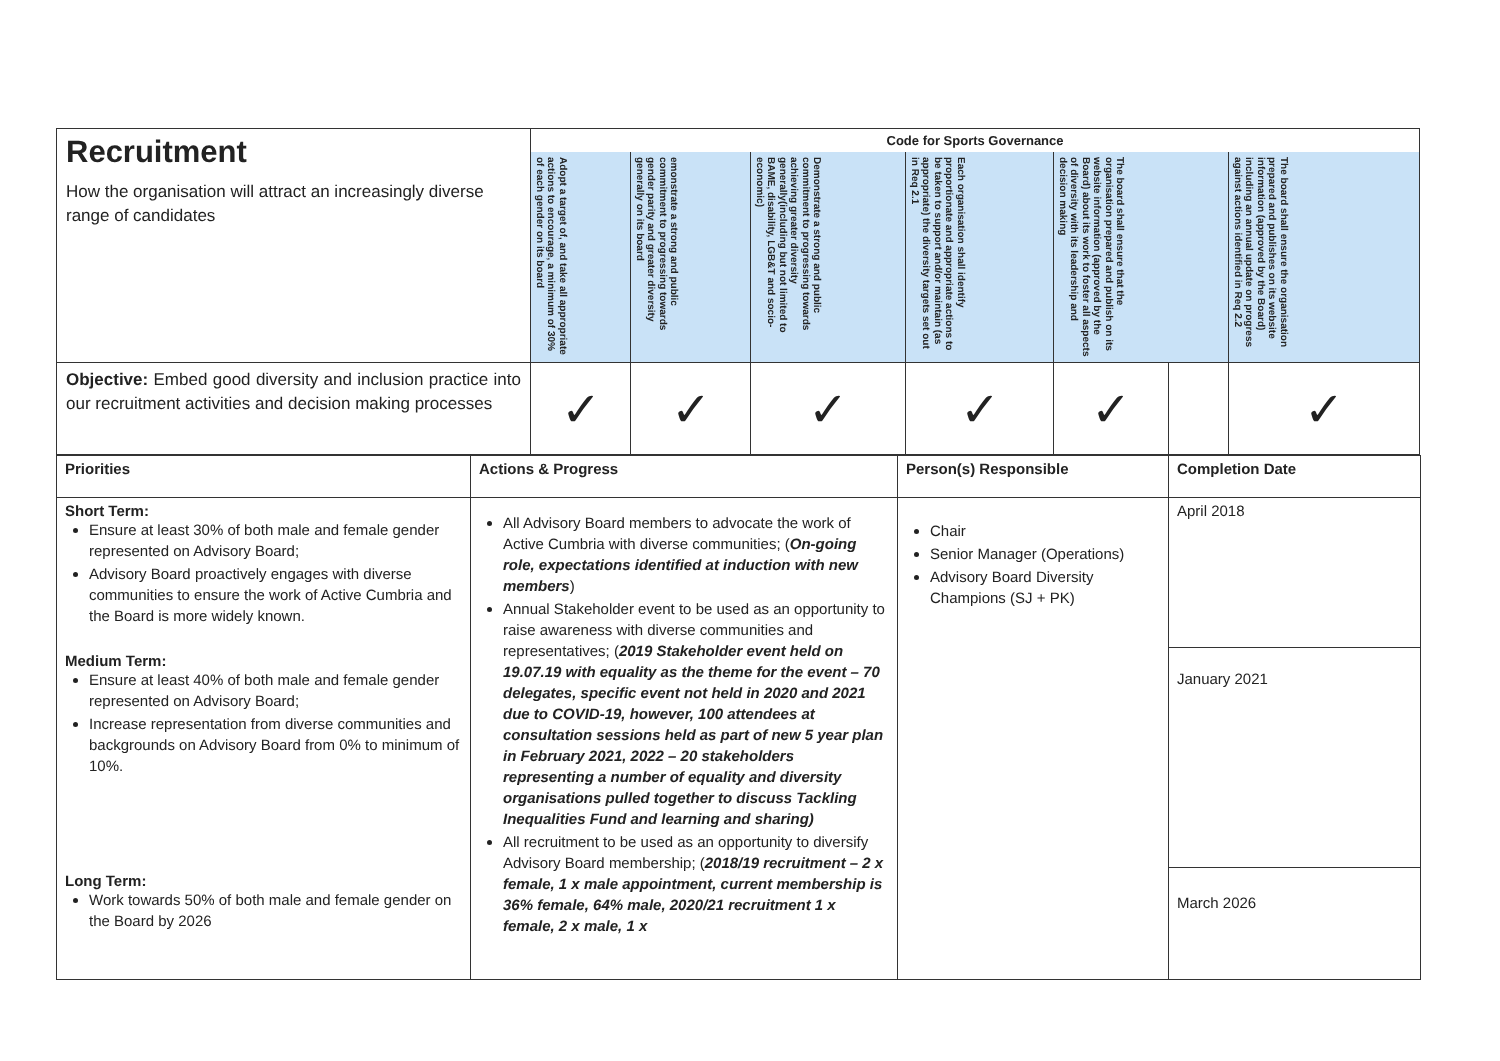| Recruitment How the organisation will attract an increasingly diverse range of candidates | Code for Sports Governance | | | | | | |
| | Adopt a target of, and take all appropriate actions to encourage, a minimum of 30% of each gender on its board | emonstrate a strong and public commitment to progressing towards gender parity and greater diversity generally on its board | Demonstrate a strong and public commitment to progressing towards achieving greater diversity generally(including but not limited to BAME, disability, LGB&T and socio-economic) | Each organisation shall identify proportionate and appropriate actions to be taken to support and/or maintain (as appropriate) the diversity targets set out in Req 2.1 | The board shall ensure that the organisation prepared and publish on its website information (approved by the Board) about its work to foster all aspects of diversity with its leadership and decision making | | The board shall ensure the organisation prepared and publishes on its website information (approved by the Board) including an annual update on progress against actions identified in Req 2.2 |
| Objective: Embed good diversity and inclusion practice into our recruitment activities and decision making processes | ✓ | ✓ | ✓ | ✓ | ✓ | | ✓ |
| Priorities | Actions & Progress | Person(s) Responsible | Completion Date |
| --- | --- | --- | --- |
| Short Term: Ensure at least 30% of both male and female gender represented on Advisory Board; Advisory Board proactively engages with diverse communities to ensure the work of Active Cumbria and the Board is more widely known. | All Advisory Board members to advocate the work of Active Cumbria with diverse communities; ( On-going role, expectations identified at induction with new members ) Annual Stakeholder event to be used as an opportunity to raise awareness with diverse communities and representatives; ( 2019 Stakeholder event held on 19.07.19 with equality as the theme for the event – 70 delegates, specific event not held in 2020 and 2021 due to COVID-19, however, 100 attendees at consultation sessions held as part of new 5 year plan in February 2021, 2022 – 20 stakeholders representing a number of equality and diversity organisations pulled together to discuss Tackling Inequalities Fund and learning and sharing) All recruitment to be used as an opportunity to diversify Advisory Board membership; ( 2018/19 recruitment – 2 x female, 1 x male appointment, current membership is 36% female, 64% male, 2020/21 recruitment 1 x female, 2 x male, 1 x | Chair Senior Manager (Operations) Advisory Board Diversity Champions (SJ + PK) | April 2018 |
| Medium Term: Ensure at least 40% of both male and female gender represented on Advisory Board; Increase representation from diverse communities and backgrounds on Advisory Board from 0% to minimum of 10%. | | | January 2021 |
| Long Term: Work towards 50% of both male and female gender on the Board by 2026 | | | March 2026 |